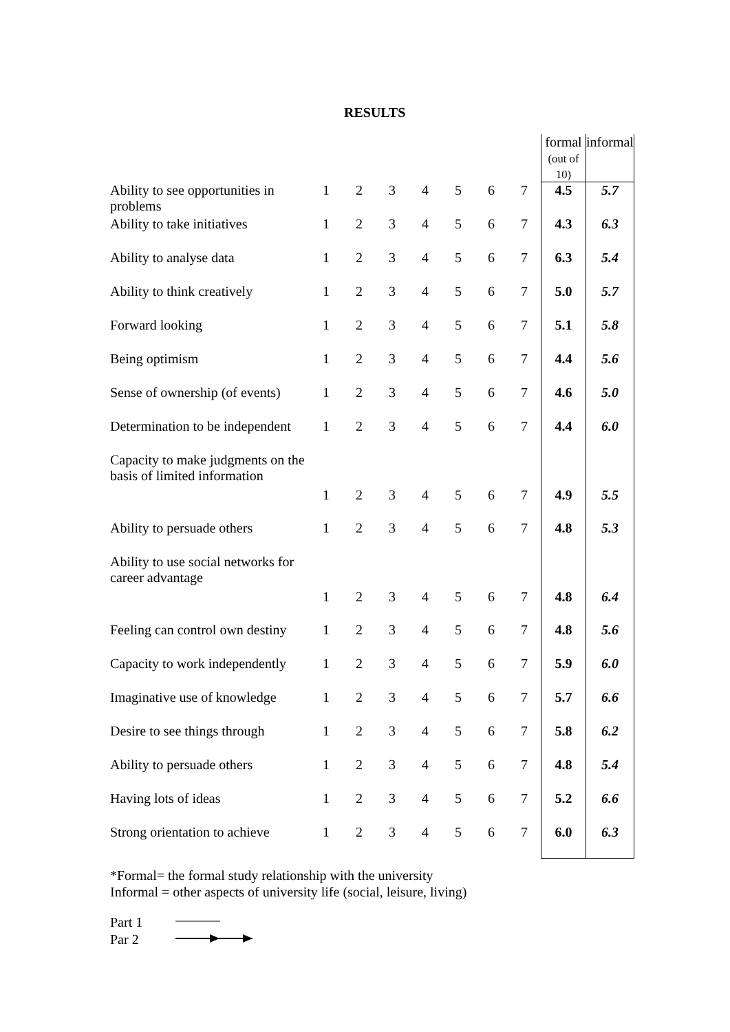RESULTS
| | | | | | | | | formal (out of 10) | informal |
| Ability to see opportunities in problems | 1 | 2 | 3 | 4 | 5 | 6 | 7 | 4.5 | 5.7 |
| Ability to take initiatives | 1 | 2 | 3 | 4 | 5 | 6 | 7 | 4.3 | 6.3 |
| Ability to analyse data | 1 | 2 | 3 | 4 | 5 | 6 | 7 | 6.3 | 5.4 |
| Ability to think creatively | 1 | 2 | 3 | 4 | 5 | 6 | 7 | 5.0 | 5.7 |
| Forward looking | 1 | 2 | 3 | 4 | 5 | 6 | 7 | 5.1 | 5.8 |
| Being optimism | 1 | 2 | 3 | 4 | 5 | 6 | 7 | 4.4 | 5.6 |
| Sense of ownership (of events) | 1 | 2 | 3 | 4 | 5 | 6 | 7 | 4.6 | 5.0 |
| Determination to be independent | 1 | 2 | 3 | 4 | 5 | 6 | 7 | 4.4 | 6.0 |
| Capacity to make judgments on the basis of limited information | 1 | 2 | 3 | 4 | 5 | 6 | 7 | 4.9 | 5.5 |
| Ability to persuade others | 1 | 2 | 3 | 4 | 5 | 6 | 7 | 4.8 | 5.3 |
| Ability to use social networks for career advantage | 1 | 2 | 3 | 4 | 5 | 6 | 7 | 4.8 | 6.4 |
| Feeling can control own destiny | 1 | 2 | 3 | 4 | 5 | 6 | 7 | 4.8 | 5.6 |
| Capacity to work independently | 1 | 2 | 3 | 4 | 5 | 6 | 7 | 5.9 | 6.0 |
| Imaginative use of knowledge | 1 | 2 | 3 | 4 | 5 | 6 | 7 | 5.7 | 6.6 |
| Desire to see things through | 1 | 2 | 3 | 4 | 5 | 6 | 7 | 5.8 | 6.2 |
| Ability to persuade others | 1 | 2 | 3 | 4 | 5 | 6 | 7 | 4.8 | 5.4 |
| Having lots of ideas | 1 | 2 | 3 | 4 | 5 | 6 | 7 | 5.2 | 6.6 |
| Strong orientation to achieve | 1 | 2 | 3 | 4 | 5 | 6 | 7 | 6.0 | 6.3 |
*Formal= the formal study relationship with the university
Informal = other aspects of university life (social, leisure, living)
Part 1
Par 2